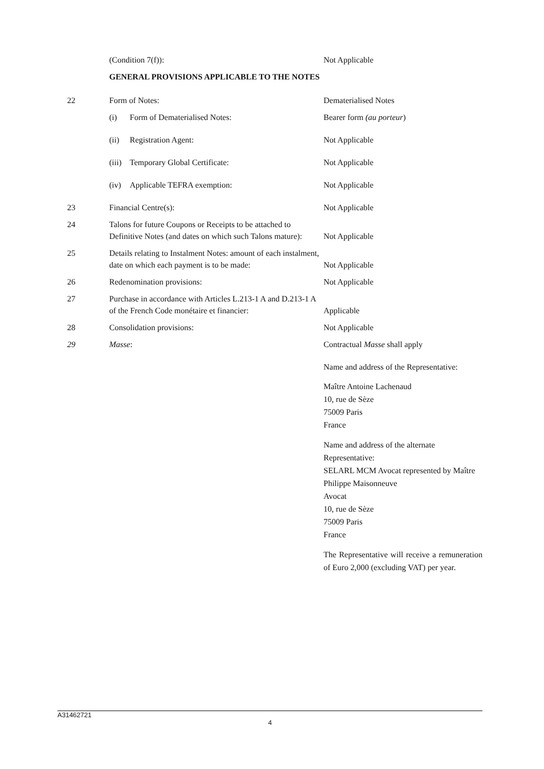| | (Condition 7(f)): | Not Applicable |
| | GENERAL PROVISIONS APPLICABLE TO THE NOTES | |
| 22 | Form of Notes: | Dematerialised Notes |
| | (i) Form of Dematerialised Notes: | Bearer form (au porteur ) |
| | (ii) Registration Agent: | Not Applicable |
| | (iii) Temporary Global Certificate: | Not Applicable |
| | (iv) Applicable TEFRA exemption: | Not Applicable |
| 23 | Financial Centre(s): | Not Applicable |
| 24 | Talons for future Coupons or Receipts to be attached to Definitive Notes (and dates on which such Talons mature): | Not Applicable |
| 25 | Details relating to Instalment Notes: amount of each instalment, date on which each payment is to be made: | Not Applicable |
| 26 | Redenomination provisions: | Not Applicable |
| 27 | Purchase in accordance with Articles L.213-1 A and D.213-1 A of the French Code monétaire et financier: | Applicable |
| 28 | Consolidation provisions: | Not Applicable |
| 29 | Masse : | Contractual Masse shall apply |
| | | Name and address of the Representative: Maître Antoine Lachenaud 10, rue de Sèze 75009 Paris France Name and address of the alternate Representative: SELARL MCM Avocat represented by Maître Philippe Maisonneuve Avocat 10, rue de Sèze 75009 Paris France The Representative will receive a remuneration of Euro 2,000 (excluding VAT) per year. |
A31462721
4